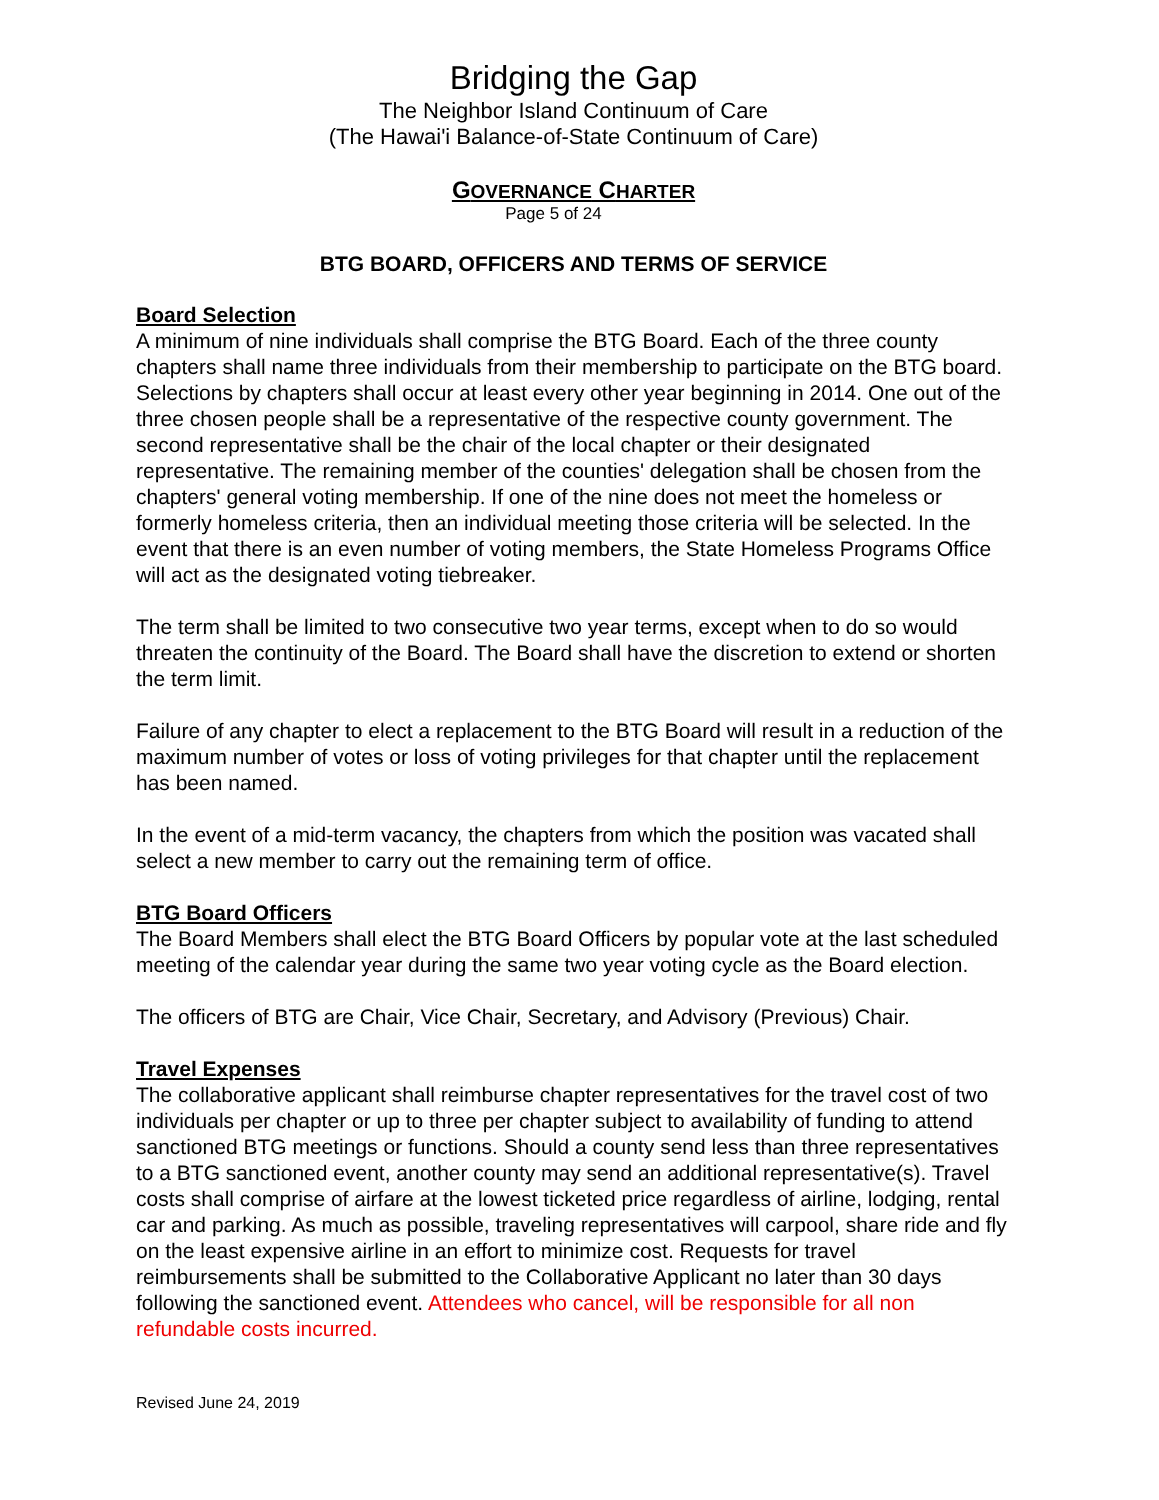Bridging the Gap
The Neighbor Island Continuum of Care
(The Hawai'i Balance-of-State Continuum of Care)
GOVERNANCE CHARTER
Page 5 of 24
BTG BOARD, OFFICERS AND TERMS OF SERVICE
Board Selection
A minimum of nine individuals shall comprise the BTG Board. Each of the three county chapters shall name three individuals from their membership to participate on the BTG board. Selections by chapters shall occur at least every other year beginning in 2014. One out of the three chosen people shall be a representative of the respective county government. The second representative shall be the chair of the local chapter or their designated representative. The remaining member of the counties' delegation shall be chosen from the chapters' general voting membership. If one of the nine does not meet the homeless or formerly homeless criteria, then an individual meeting those criteria will be selected. In the event that there is an even number of voting members, the State Homeless Programs Office will act as the designated voting tiebreaker.
The term shall be limited to two consecutive two year terms, except when to do so would threaten the continuity of the Board. The Board shall have the discretion to extend or shorten the term limit.
Failure of any chapter to elect a replacement to the BTG Board will result in a reduction of the maximum number of votes or loss of voting privileges for that chapter until the replacement has been named.
In the event of a mid-term vacancy, the chapters from which the position was vacated shall select a new member to carry out the remaining term of office.
BTG Board Officers
The Board Members shall elect the BTG Board Officers by popular vote at the last scheduled meeting of the calendar year during the same two year voting cycle as the Board election.
The officers of BTG are Chair, Vice Chair, Secretary, and Advisory (Previous) Chair.
Travel Expenses
The collaborative applicant shall reimburse chapter representatives for the travel cost of two individuals per chapter or up to three per chapter subject to availability of funding to attend sanctioned BTG meetings or functions. Should a county send less than three representatives to a BTG sanctioned event, another county may send an additional representative(s). Travel costs shall comprise of airfare at the lowest ticketed price regardless of airline, lodging, rental car and parking. As much as possible, traveling representatives will carpool, share ride and fly on the least expensive airline in an effort to minimize cost. Requests for travel reimbursements shall be submitted to the Collaborative Applicant no later than 30 days following the sanctioned event. Attendees who cancel, will be responsible for all non refundable costs incurred.
Revised June 24, 2019